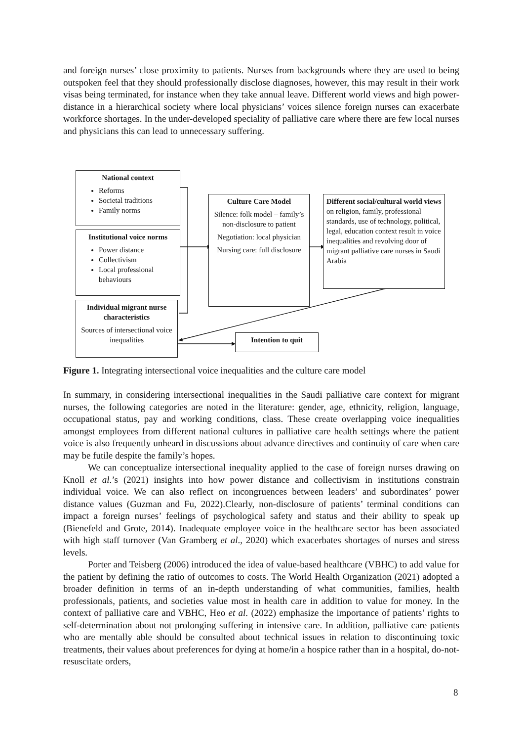and foreign nurses’ close proximity to patients. Nurses from backgrounds where they are used to being outspoken feel that they should professionally disclose diagnoses, however, this may result in their work visas being terminated, for instance when they take annual leave. Different world views and high power-distance in a hierarchical society where local physicians’ voices silence foreign nurses can exacerbate workforce shortages. In the under-developed speciality of palliative care where there are few local nurses and physicians this can lead to unnecessary suffering.
National context
Reforms
Societal traditions
Family norms
Institutional voice norms
Power distance
Collectivism
Local professional behaviours
Individual migrant nurse characteristics
Sources of intersectional voice inequalities
Culture Care Model
Silence: folk model – family’s non-disclosure to patient
Negotiation: local physician
Nursing care: full disclosure
Different social/cultural world views on religion, family, professional standards, use of technology, political, legal, education context result in voice inequalities and revolving door of migrant palliative care nurses in Saudi Arabia
Intention to quit
Figure 1. Integrating intersectional voice inequalities and the culture care model
In summary, in considering intersectional inequalities in the Saudi palliative care context for migrant nurses, the following categories are noted in the literature: gender, age, ethnicity, religion, language, occupational status, pay and working conditions, class. These create overlapping voice inequalities amongst employees from different national cultures in palliative care health settings where the patient voice is also frequently unheard in discussions about advance directives and continuity of care when care may be futile despite the family’s hopes.
We can conceptualize intersectional inequality applied to the case of foreign nurses drawing on Knoll et al.’s (2021) insights into how power distance and collectivism in institutions constrain individual voice. We can also reflect on incongruences between leaders’ and subordinates’ power distance values (Guzman and Fu, 2022).Clearly, non-disclosure of patients’ terminal conditions can impact a foreign nurses’ feelings of psychological safety and status and their ability to speak up (Bienefeld and Grote, 2014). Inadequate employee voice in the healthcare sector has been associated with high staff turnover (Van Gramberg et al., 2020) which exacerbates shortages of nurses and stress levels.
Porter and Teisberg (2006) introduced the idea of value-based healthcare (VBHC) to add value for the patient by defining the ratio of outcomes to costs. The World Health Organization (2021) adopted a broader definition in terms of an in-depth understanding of what communities, families, health professionals, patients, and societies value most in health care in addition to value for money. In the context of palliative care and VBHC, Heo et al. (2022) emphasize the importance of patients’ rights to self-determination about not prolonging suffering in intensive care. In addition, palliative care patients who are mentally able should be consulted about technical issues in relation to discontinuing toxic treatments, their values about preferences for dying at home/in a hospice rather than in a hospital, do-not-resuscitate orders,
8